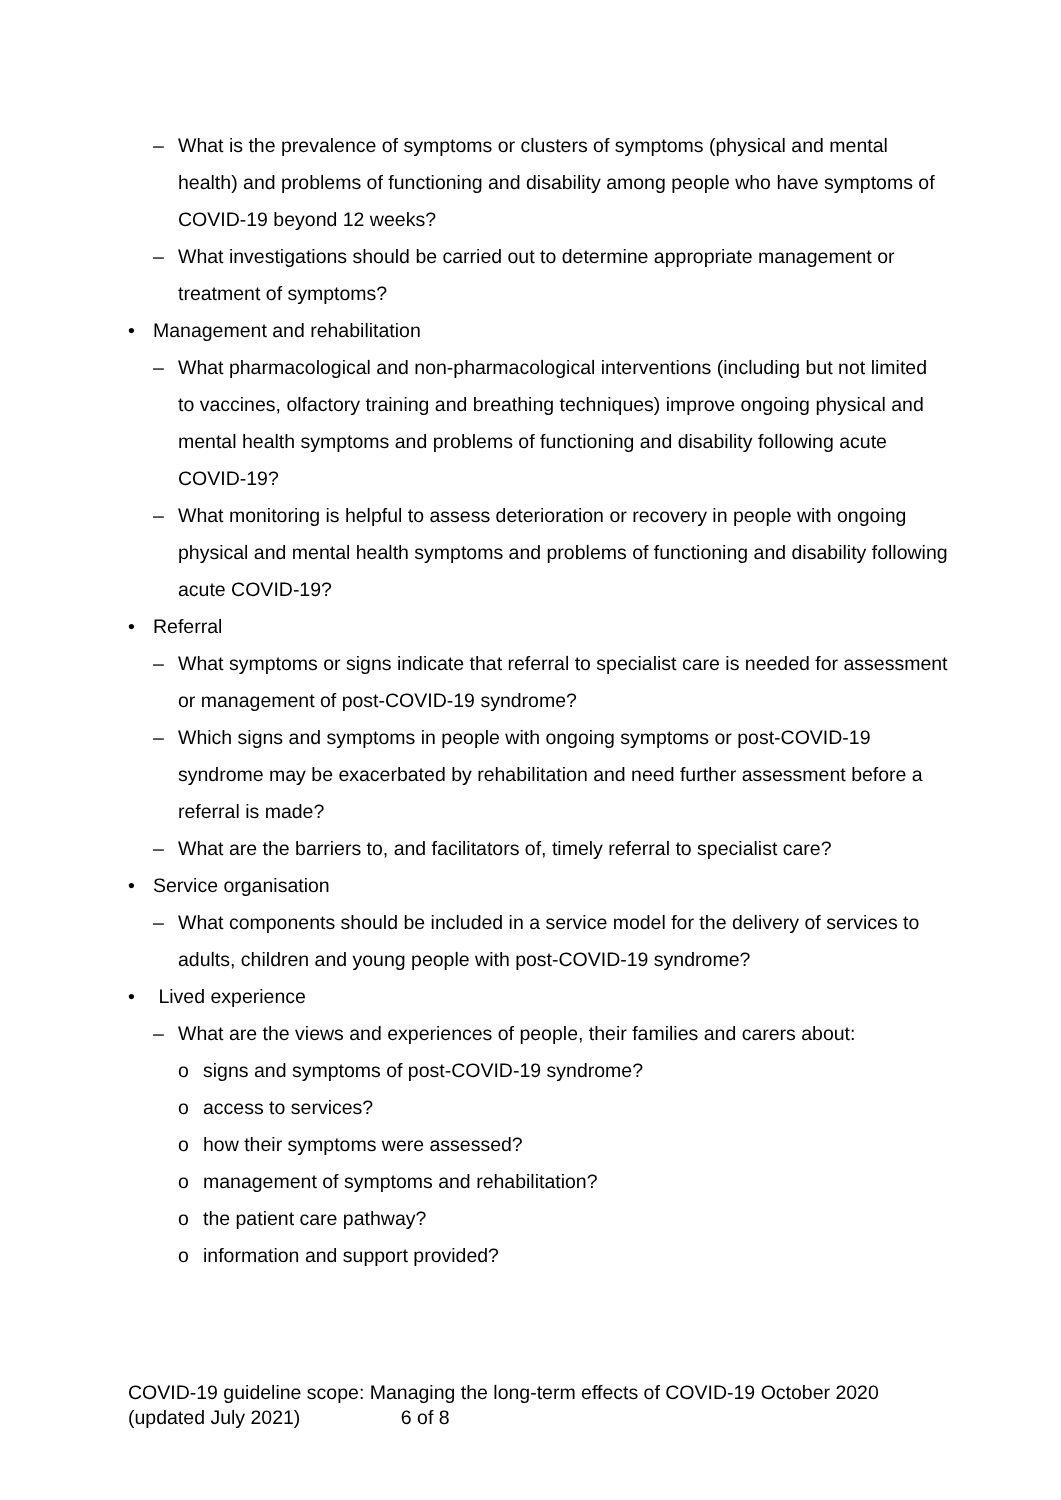– What is the prevalence of symptoms or clusters of symptoms (physical and mental health) and problems of functioning and disability among people who have symptoms of COVID-19 beyond 12 weeks?
– What investigations should be carried out to determine appropriate management or treatment of symptoms?
• Management and rehabilitation
– What pharmacological and non-pharmacological interventions (including but not limited to vaccines, olfactory training and breathing techniques) improve ongoing physical and mental health symptoms and problems of functioning and disability following acute COVID-19?
– What monitoring is helpful to assess deterioration or recovery in people with ongoing physical and mental health symptoms and problems of functioning and disability following acute COVID-19?
• Referral
– What symptoms or signs indicate that referral to specialist care is needed for assessment or management of post-COVID-19 syndrome?
– Which signs and symptoms in people with ongoing symptoms or post-COVID-19 syndrome may be exacerbated by rehabilitation and need further assessment before a referral is made?
– What are the barriers to, and facilitators of, timely referral to specialist care?
• Service organisation
– What components should be included in a service model for the delivery of services to adults, children and young people with post-COVID-19 syndrome?
• Lived experience
– What are the views and experiences of people, their families and carers about:
o signs and symptoms of post-COVID-19 syndrome?
o access to services?
o how their symptoms were assessed?
o management of symptoms and rehabilitation?
o the patient care pathway?
o information and support provided?
COVID-19 guideline scope: Managing the long-term effects of COVID-19 October 2020 (updated July 2021) 6 of 8